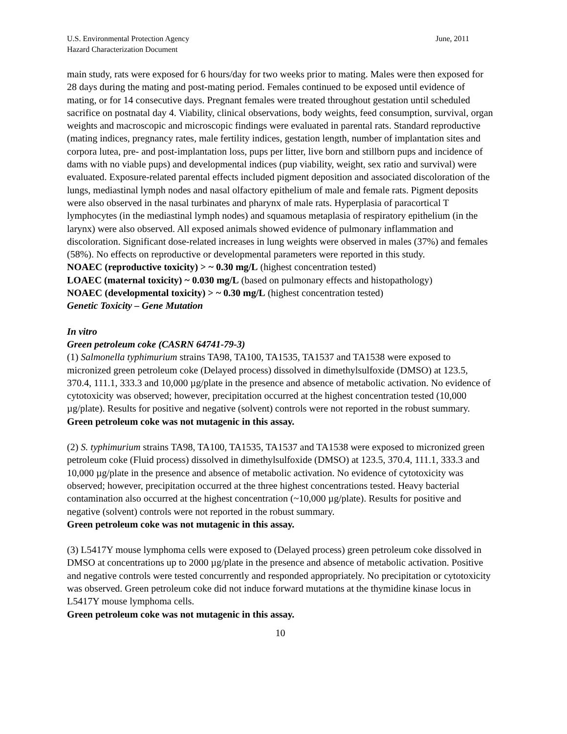U.S. Environmental Protection Agency
Hazard Characterization Document
June, 2011
main study, rats were exposed for 6 hours/day for two weeks prior to mating. Males were then exposed for 28 days during the mating and post-mating period. Females continued to be exposed until evidence of mating, or for 14 consecutive days. Pregnant females were treated throughout gestation until scheduled sacrifice on postnatal day 4. Viability, clinical observations, body weights, feed consumption, survival, organ weights and macroscopic and microscopic findings were evaluated in parental rats. Standard reproductive (mating indices, pregnancy rates, male fertility indices, gestation length, number of implantation sites and corpora lutea, pre- and post-implantation loss, pups per litter, live born and stillborn pups and incidence of dams with no viable pups) and developmental indices (pup viability, weight, sex ratio and survival) were evaluated. Exposure-related parental effects included pigment deposition and associated discoloration of the lungs, mediastinal lymph nodes and nasal olfactory epithelium of male and female rats. Pigment deposits were also observed in the nasal turbinates and pharynx of male rats. Hyperplasia of paracortical T lymphocytes (in the mediastinal lymph nodes) and squamous metaplasia of respiratory epithelium (in the larynx) were also observed. All exposed animals showed evidence of pulmonary inflammation and discoloration. Significant dose-related increases in lung weights were observed in males (37%) and females (58%). No effects on reproductive or developmental parameters were reported in this study.
NOAEC (reproductive toxicity) > ~ 0.30 mg/L (highest concentration tested)
LOAEC (maternal toxicity) ~ 0.030 mg/L (based on pulmonary effects and histopathology)
NOAEC (developmental toxicity) > ~ 0.30 mg/L (highest concentration tested)
Genetic Toxicity – Gene Mutation
In vitro
Green petroleum coke (CASRN 64741-79-3)
(1) Salmonella typhimurium strains TA98, TA100, TA1535, TA1537 and TA1538 were exposed to micronized green petroleum coke (Delayed process) dissolved in dimethylsulfoxide (DMSO) at 123.5, 370.4, 111.1, 333.3 and 10,000 µg/plate in the presence and absence of metabolic activation. No evidence of cytotoxicity was observed; however, precipitation occurred at the highest concentration tested (10,000 µg/plate). Results for positive and negative (solvent) controls were not reported in the robust summary.
Green petroleum coke was not mutagenic in this assay.
(2) S. typhimurium strains TA98, TA100, TA1535, TA1537 and TA1538 were exposed to micronized green petroleum coke (Fluid process) dissolved in dimethylsulfoxide (DMSO) at 123.5, 370.4, 111.1, 333.3 and 10,000 µg/plate in the presence and absence of metabolic activation. No evidence of cytotoxicity was observed; however, precipitation occurred at the three highest concentrations tested. Heavy bacterial contamination also occurred at the highest concentration (~10,000 µg/plate). Results for positive and negative (solvent) controls were not reported in the robust summary.
Green petroleum coke was not mutagenic in this assay.
(3) L5417Y mouse lymphoma cells were exposed to (Delayed process) green petroleum coke dissolved in DMSO at concentrations up to 2000 µg/plate in the presence and absence of metabolic activation. Positive and negative controls were tested concurrently and responded appropriately. No precipitation or cytotoxicity was observed. Green petroleum coke did not induce forward mutations at the thymidine kinase locus in L5417Y mouse lymphoma cells.
Green petroleum coke was not mutagenic in this assay.
10